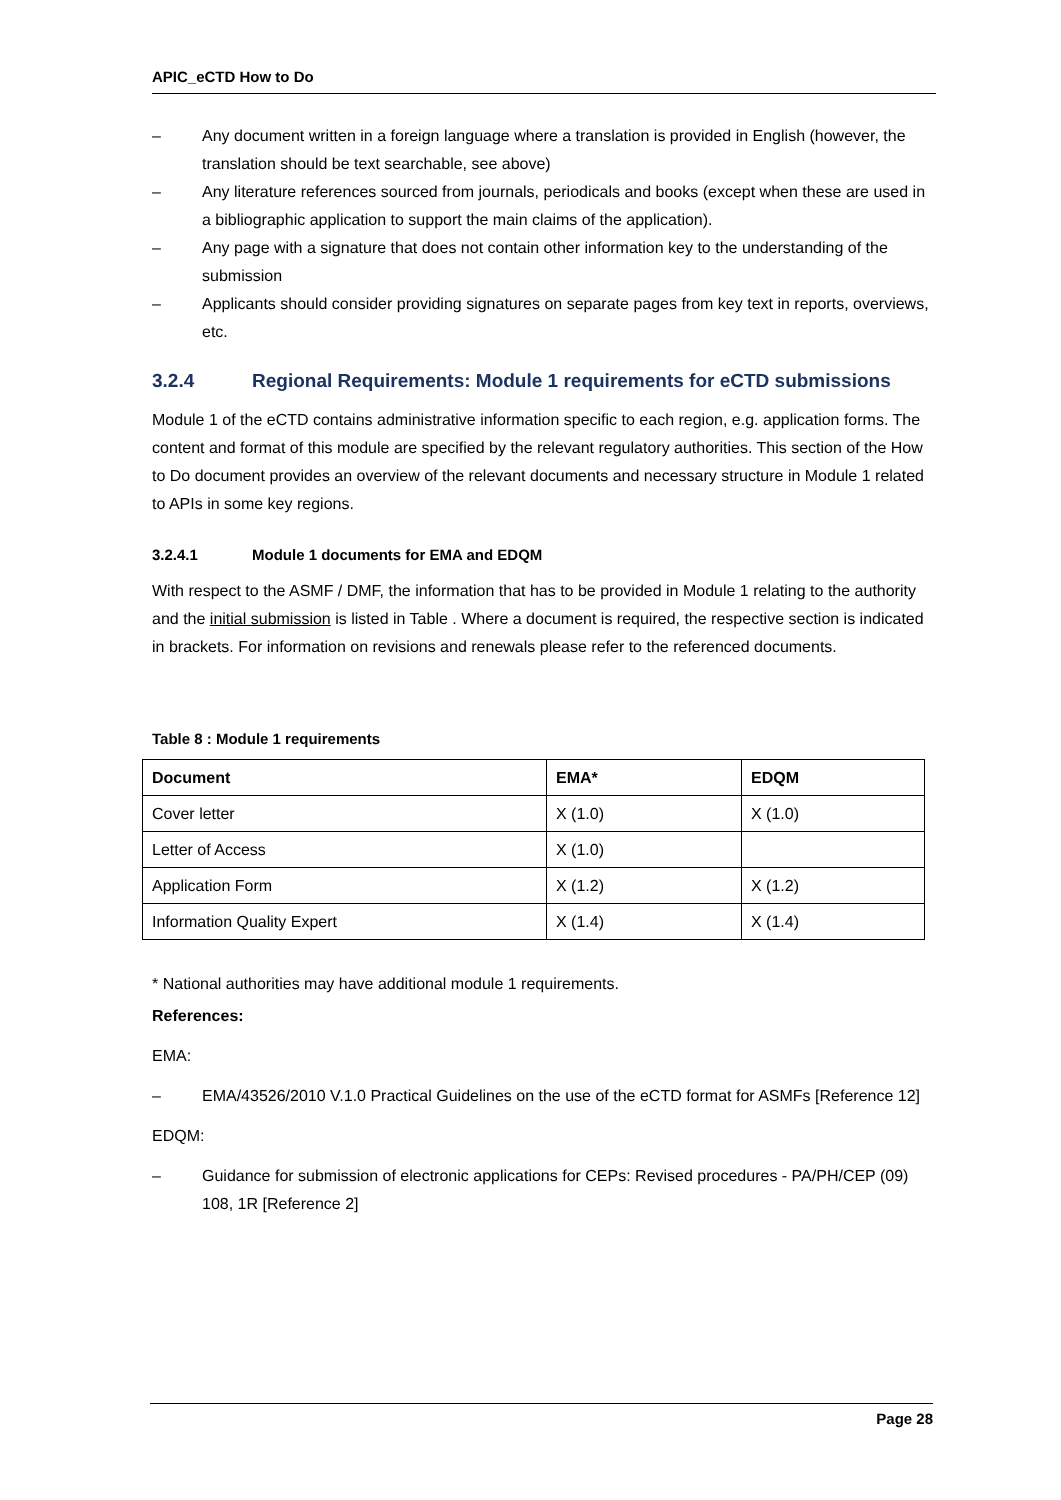APIC_eCTD How to Do
– Any document written in a foreign language where a translation is provided in English (however, the translation should be text searchable, see above)
– Any literature references sourced from journals, periodicals and books (except when these are used in a bibliographic application to support the main claims of the application).
– Any page with a signature that does not contain other information key to the understanding of the submission
– Applicants should consider providing signatures on separate pages from key text in reports, overviews, etc.
3.2.4 Regional Requirements: Module 1 requirements for eCTD submissions
Module 1 of the eCTD contains administrative information specific to each region, e.g. application forms. The content and format of this module are specified by the relevant regulatory authorities. This section of the How to Do document provides an overview of the relevant documents and necessary structure in Module 1 related to APIs in some key regions.
3.2.4.1 Module 1 documents for EMA and EDQM
With respect to the ASMF / DMF, the information that has to be provided in Module 1 relating to the authority and the initial submission is listed in Table . Where a document is required, the respective section is indicated in brackets. For information on revisions and renewals please refer to the referenced documents.
Table 8 : Module 1 requirements
| Document | EMA* | EDQM |
| --- | --- | --- |
| Cover letter | X (1.0) | X (1.0) |
| Letter of Access | X (1.0) | |
| Application Form | X (1.2) | X (1.2) |
| Information Quality Expert | X (1.4) | X (1.4) |
* National authorities may have additional module 1 requirements.
References:
EMA:
– EMA/43526/2010 V.1.0 Practical Guidelines on the use of the eCTD format for ASMFs [Reference 12]
EDQM:
– Guidance for submission of electronic applications for CEPs: Revised procedures - PA/PH/CEP (09) 108, 1R [Reference 2]
Page 28